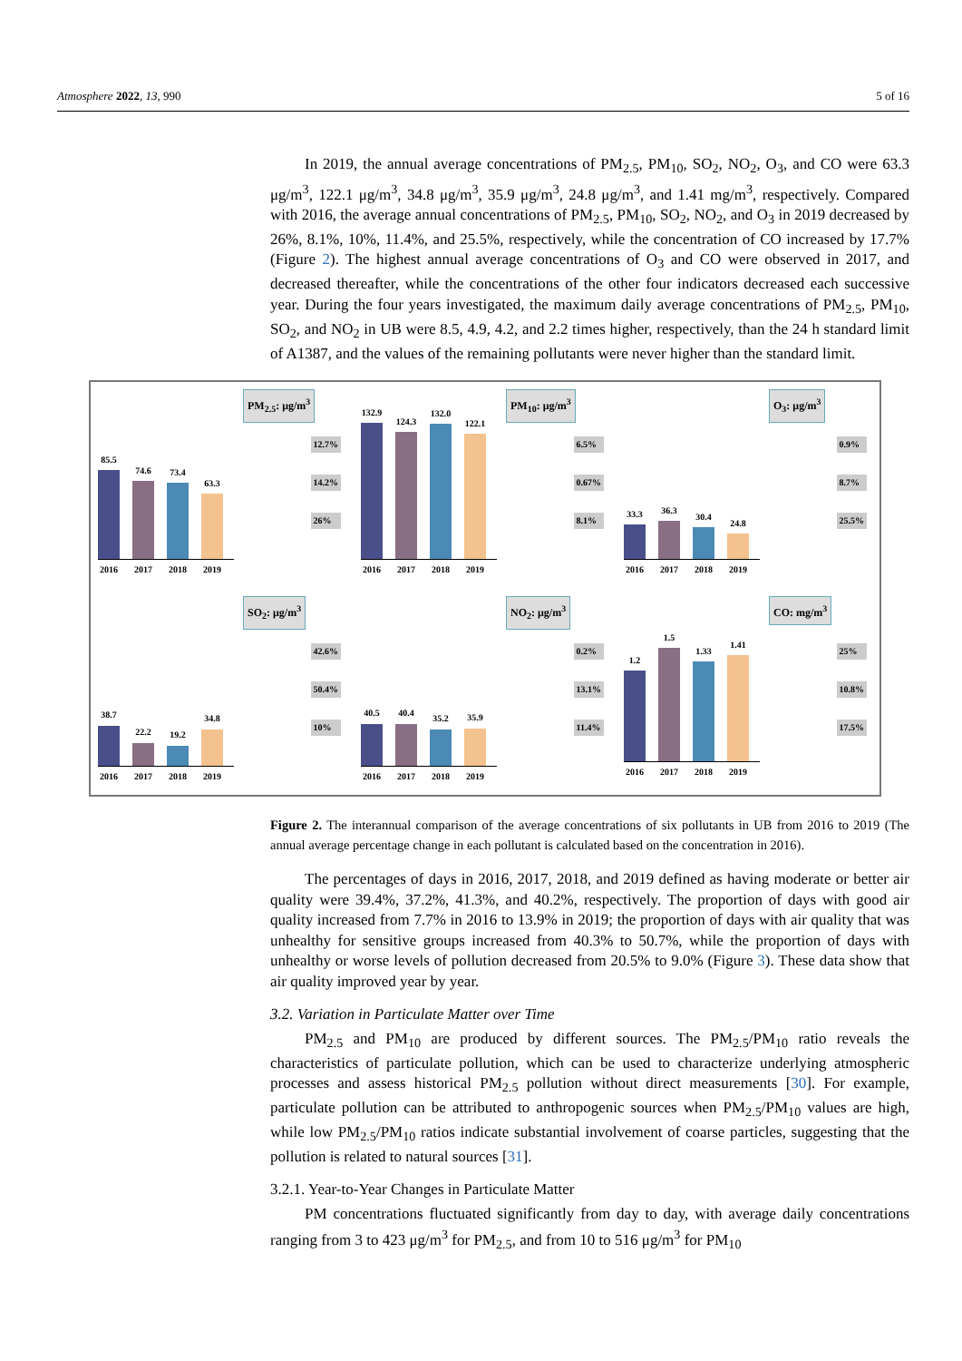Atmosphere 2022, 13, 990 5 of 16
In 2019, the annual average concentrations of PM<sub>2.5</sub>, PM<sub>10</sub>, SO<sub>2</sub>, NO<sub>2</sub>, O<sub>3</sub>, and CO were 63.3 μg/m<sup>3</sup>, 122.1 μg/m<sup>3</sup>, 34.8 μg/m<sup>3</sup>, 35.9 μg/m<sup>3</sup>, 24.8 μg/m<sup>3</sup>, and 1.41 mg/m<sup>3</sup>, respectively. Compared with 2016, the average annual concentrations of PM<sub>2.5</sub>, PM<sub>10</sub>, SO<sub>2</sub>, NO<sub>2</sub>, and O<sub>3</sub> in 2019 decreased by 26%, 8.1%, 10%, 11.4%, and 25.5%, respectively, while the concentration of CO increased by 17.7% (Figure 2). The highest annual average concentrations of O<sub>3</sub> and CO were observed in 2017, and decreased thereafter, while the concentrations of the other four indicators decreased each successive year. During the four years investigated, the maximum daily average concentrations of PM<sub>2.5</sub>, PM<sub>10</sub>, SO<sub>2</sub>, and NO<sub>2</sub> in UB were 8.5, 4.9, 4.2, and 2.2 times higher, respectively, than the 24 h standard limit of A1387, and the values of the remaining pollutants were never higher than the standard limit.
PM<sub>2.5</sub>: μg/m<sup>3</sup>
85.5
74.6
73.4
63.3
2016 2017 2018 2019
12.7%
14.2%
26%
PM<sub>10</sub>: μg/m<sup>3</sup>
132.9
124.3
132.0
122.1
2016 2017 2018 2019
6.5%
0.67%
8.1%
O<sub>3</sub>: μg/m<sup>3</sup>
33.3
36.3
30.4
24.8
2016 2017 2018 2019
0.9%
8.7%
25.5%
SO<sub>2</sub>: μg/m<sup>3</sup>
38.7
22.2
19.2
34.8
2016 2017 2018 2019
42.6%
50.4%
10%
NO<sub>2</sub>: μg/m<sup>3</sup>
40.5
40.4
35.2
35.9
2016 2017 2018 2019
0.2%
13.1%
11.4%
CO: mg/m<sup>3</sup>
1.2
1.5
1.33
1.41
2016 2017 2018 2019
25%
10.8%
17.5%
Figure 2. The interannual comparison of the average concentrations of six pollutants in UB from 2016 to 2019 (The annual average percentage change in each pollutant is calculated based on the concentration in 2016).
The percentages of days in 2016, 2017, 2018, and 2019 defined as having moderate or better air quality were 39.4%, 37.2%, 41.3%, and 40.2%, respectively. The proportion of days with good air quality increased from 7.7% in 2016 to 13.9% in 2019; the proportion of days with air quality that was unhealthy for sensitive groups increased from 40.3% to 50.7%, while the proportion of days with unhealthy or worse levels of pollution decreased from 20.5% to 9.0% (Figure 3). These data show that air quality improved year by year.
3.2. Variation in Particulate Matter over Time
PM<sub>2.5</sub> and PM<sub>10</sub> are produced by different sources. The PM<sub>2.5</sub>/PM<sub>10</sub> ratio reveals the characteristics of particulate pollution, which can be used to characterize underlying atmospheric processes and assess historical PM<sub>2.5</sub> pollution without direct measurements [30]. For example, particulate pollution can be attributed to anthropogenic sources when PM<sub>2.5</sub>/PM<sub>10</sub> values are high, while low PM<sub>2.5</sub>/PM<sub>10</sub> ratios indicate substantial involvement of coarse particles, suggesting that the pollution is related to natural sources [31].
3.2.1. Year-to-Year Changes in Particulate Matter
PM concentrations fluctuated significantly from day to day, with average daily concentrations ranging from 3 to 423 μg/m<sup>3</sup> for PM<sub>2.5</sub>, and from 10 to 516 μg/m<sup>3</sup> for PM<sub>10</sub>